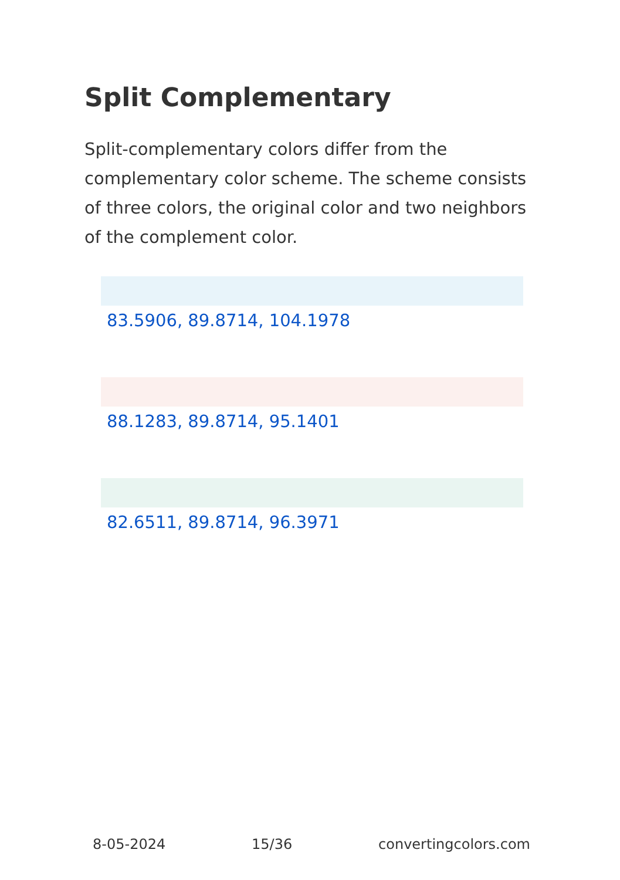Split Complementary
Split-complementary colors differ from the complementary color scheme. The scheme consists of three colors, the original color and two neighbors of the complement color.
83.5906, 89.8714, 104.1978
88.1283, 89.8714, 95.1401
82.6511, 89.8714, 96.3971
8-05-2024 15/36 convertingcolors.com